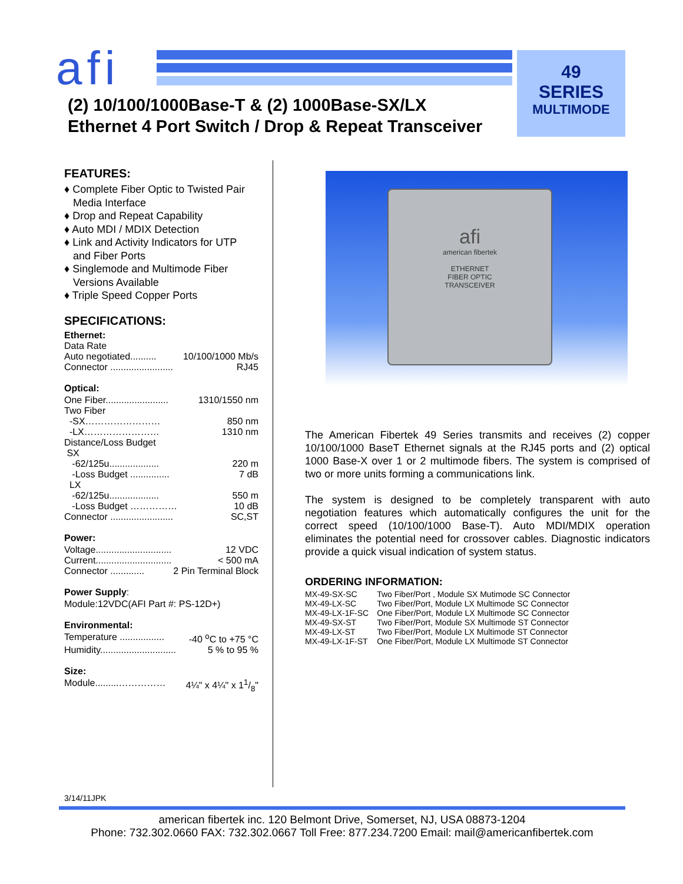afi
49
SERIES
MULTIMODE
(2) 10/100/1000Base-T & (2) 1000Base-SX/LX
Ethernet 4 Port Switch / Drop & Repeat Transceiver
FEATURES:
♦ Complete Fiber Optic to Twisted Pair
Media Interface
♦ Drop and Repeat Capability
♦ Auto MDI / MDIX Detection
♦ Link and Activity Indicators for UTP
and Fiber Ports
♦ Singlemode and Multimode Fiber
Versions Available
♦ Triple Speed Copper Ports
SPECIFICATIONS:
Ethernet:
Data Rate
Auto negotiated.......... 10/100/1000 Mb/s
Connector ........................ RJ45
Optical:
One Fiber........................ 1310/1550 nm
Two Fiber
-SX…………………… 850 nm
-LX…………………… 1310 nm
Distance/Loss Budget
SX
-62/125u................... 220 m
-Loss Budget ............... 7 dB
LX
-62/125u................... 550 m
-Loss Budget …………… 10 dB
Connector ........................ SC,ST
Power:
Voltage............................. 12 VDC
Current............................. < 500 mA
Connector ............. 2 Pin Terminal Block
Power Supply:
Module:12VDC(AFI Part #: PS-12D+)
Environmental:
Temperature ................. -40 <sup>o</sup>C to +75 °C
Humidity............................. 5 % to 95 %
Size:
Module.........…………… 4¼" x 4¼" x 11/8"
afi
american fibertek
ETHERNET
FIBER OPTIC
TRANSCEIVER
The American Fibertek 49 Series transmits and receives (2) copper 10/100/1000 BaseT Ethernet signals at the RJ45 ports and (2) optical 1000 Base-X over 1 or 2 multimode fibers. The system is comprised of two or more units forming a communications link.
The system is designed to be completely transparent with auto negotiation features which automatically configures the unit for the correct speed (10/100/1000 Base-T). Auto MDI/MDIX operation eliminates the potential need for crossover cables. Diagnostic indicators provide a quick visual indication of system status.
ORDERING INFORMATION:
| MX-49-SX-SC | Two Fiber/Port , Module SX Mutimode SC Connector |
| MX-49-LX-SC | Two Fiber/Port, Module LX Multimode SC Connector |
| MX-49-LX-1F-SC | One Fiber/Port, Module LX Multimode SC Connector |
| MX-49-SX-ST | Two Fiber/Port, Module SX Multimode ST Connector |
| MX-49-LX-ST | Two Fiber/Port, Module LX Multimode ST Connector |
| MX-49-LX-1F-ST | One Fiber/Port, Module LX Multimode ST Connector |
3/14/11JPK
american fibertek inc. 120 Belmont Drive, Somerset, NJ, USA 08873-1204
Phone: 732.302.0660 FAX: 732.302.0667 Toll Free: 877.234.7200 Email: mail@americanfibertek.com